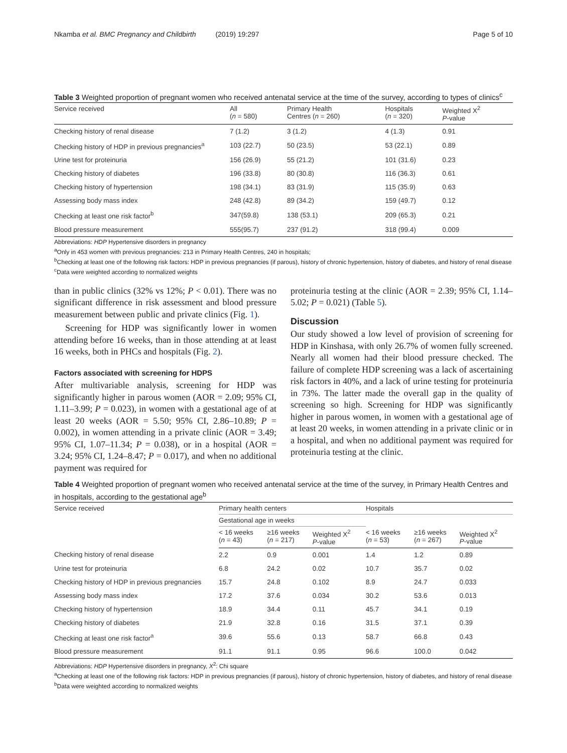Nkamba et al. BMC Pregnancy and Childbirth (2019) 19:297 Page 5 of 10
Table 3 Weighted proportion of pregnant women who received antenatal service at the time of the survey, according to types of clinics<sup>c</sup>
| Service received | All ( n = 580) | Primary Health Centres ( n = 260) | Hospitals ( n = 320) | Weighted X<sup>2</sup> P -value |
| --- | --- | --- | --- | --- |
| Checking history of renal disease | 7 (1.2) | 3 (1.2) | 4 (1.3) | 0.91 |
| Checking history of HDP in previous pregnancies<sup>a</sup> | 103 (22.7) | 50 (23.5) | 53 (22.1) | 0.89 |
| Urine test for proteinuria | 156 (26.9) | 55 (21.2) | 101 (31.6) | 0.23 |
| Checking history of diabetes | 196 (33.8) | 80 (30.8) | 116 (36.3) | 0.61 |
| Checking history of hypertension | 198 (34.1) | 83 (31.9) | 115 (35.9) | 0.63 |
| Assessing body mass index | 248 (42.8) | 89 (34.2) | 159 (49.7) | 0.12 |
| Checking at least one risk factor<sup>b</sup> | 347(59.8) | 138 (53.1) | 209 (65.3) | 0.21 |
| Blood pressure measurement | 555(95.7) | 237 (91.2) | 318 (99.4) | 0.009 |
Abbreviations: HDP Hypertensive disorders in pregnancy
<sup>a</sup> Only in 453 women with previous pregnancies: 213 in Primary Health Centres, 240 in hospitals;
<sup>b</sup> Checking at least one of the following risk factors: HDP in previous pregnancies (if parous), history of chronic hypertension, history of diabetes, and history of renal disease
<sup>c</sup> Data were weighted according to normalized weights
than in public clinics (32% vs 12%; P < 0.01). There was no significant difference in risk assessment and blood pressure measurement between public and private clinics (Fig. 1).
Screening for HDP was significantly lower in women attending before 16 weeks, than in those attending at at least 16 weeks, both in PHCs and hospitals (Fig. 2).
Factors associated with screening for HDPS
After multivariable analysis, screening for HDP was significantly higher in parous women (AOR = 2.09; 95% CI, 1.11–3.99; P = 0.023), in women with a gestational age of at least 20 weeks (AOR = 5.50; 95% CI, 2.86–10.89; P = 0.002), in women attending in a private clinic (AOR = 3.49; 95% CI, 1.07–11.34; P = 0.038), or in a hospital (AOR = 3.24; 95% CI, 1.24–8.47; P = 0.017), and when no additional payment was required for
proteinuria testing at the clinic (AOR = 2.39; 95% CI, 1.14–5.02; P = 0.021) (Table 5).
Discussion
Our study showed a low level of provision of screening for HDP in Kinshasa, with only 26.7% of women fully screened. Nearly all women had their blood pressure checked. The failure of complete HDP screening was a lack of ascertaining risk factors in 40%, and a lack of urine testing for proteinuria in 73%. The latter made the overall gap in the quality of screening so high. Screening for HDP was significantly higher in parous women, in women with a gestational age of at least 20 weeks, in women attending in a private clinic or in a hospital, and when no additional payment was required for proteinuria testing at the clinic.
Table 4 Weighted proportion of pregnant women who received antenatal service at the time of the survey, in Primary Health Centres and in hospitals, according to the gestational age<sup>b</sup>
| Service received | Primary health centers | | | Hospitals | | |
| --- | --- | --- | --- | --- | --- | --- |
| | Gestational age in weeks | | | | | |
| | < 16 weeks ( n = 43) | ≥16 weeks ( n = 217) | Weighted X<sup>2</sup> P -value | < 16 weeks ( n = 53) | ≥16 weeks ( n = 267) | Weighted X<sup>2</sup> P -value |
| Checking history of renal disease | 2.2 | 0.9 | 0.001 | 1.4 | 1.2 | 0.89 |
| Urine test for proteinuria | 6.8 | 24.2 | 0.02 | 10.7 | 35.7 | 0.02 |
| Checking history of HDP in previous pregnancies | 15.7 | 24.8 | 0.102 | 8.9 | 24.7 | 0.033 |
| Assessing body mass index | 17.2 | 37.6 | 0.034 | 30.2 | 53.6 | 0.013 |
| Checking history of hypertension | 18.9 | 34.4 | 0.11 | 45.7 | 34.1 | 0.19 |
| Checking history of diabetes | 21.9 | 32.8 | 0.16 | 31.5 | 37.1 | 0.39 |
| Checking at least one risk factor<sup>a</sup> | 39.6 | 55.6 | 0.13 | 58.7 | 66.8 | 0.43 |
| Blood pressure measurement | 91.1 | 91.1 | 0.95 | 96.6 | 100.0 | 0.042 |
Abbreviations: HDP Hypertensive disorders in pregnancy, X<sup>2</sup>: Chi square
<sup>a</sup> Checking at least one of the following risk factors: HDP in previous pregnancies (if parous), history of chronic hypertension, history of diabetes, and history of renal disease
<sup>b</sup> Data were weighted according to normalized weights